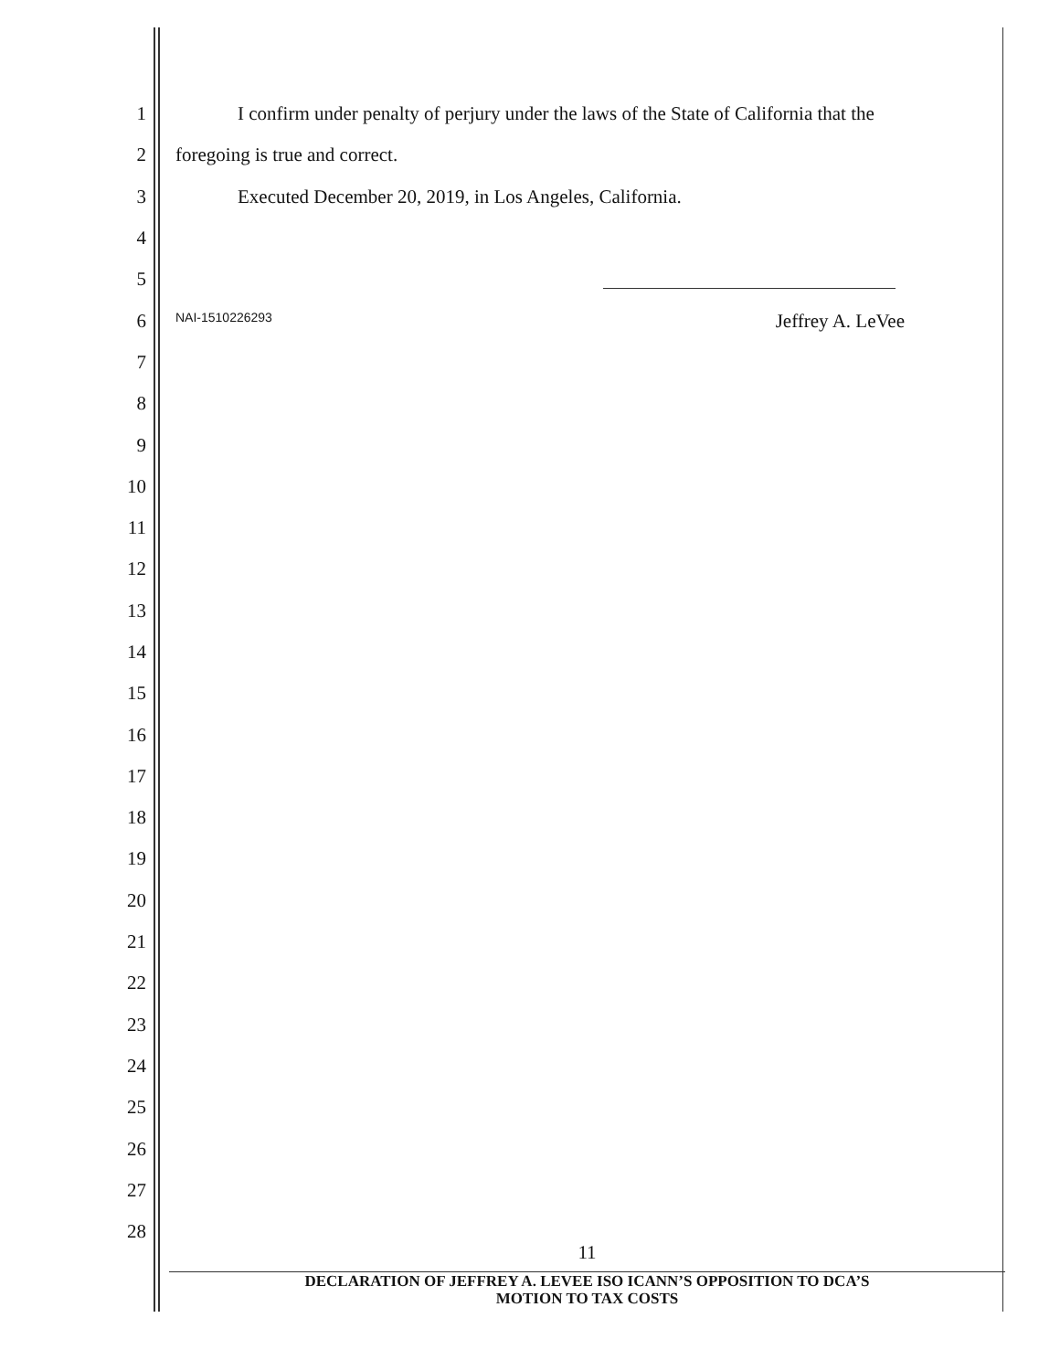1
I confirm under penalty of perjury under the laws of the State of California that the
2 foregoing is true and correct.
3
Executed December 20, 2019, in Los Angeles, California.
4
5
6
NAI-1510226293 Jeffrey A. LeVee
7
8
9
10
11
12
13
14
15
16
17
18
19
20
21
22
23
24
25
26
27
28
11
DECLARATION OF JEFFREY A. LEVEE ISO ICANN’S OPPOSITION TO DCA’S
MOTION TO TAX COSTS